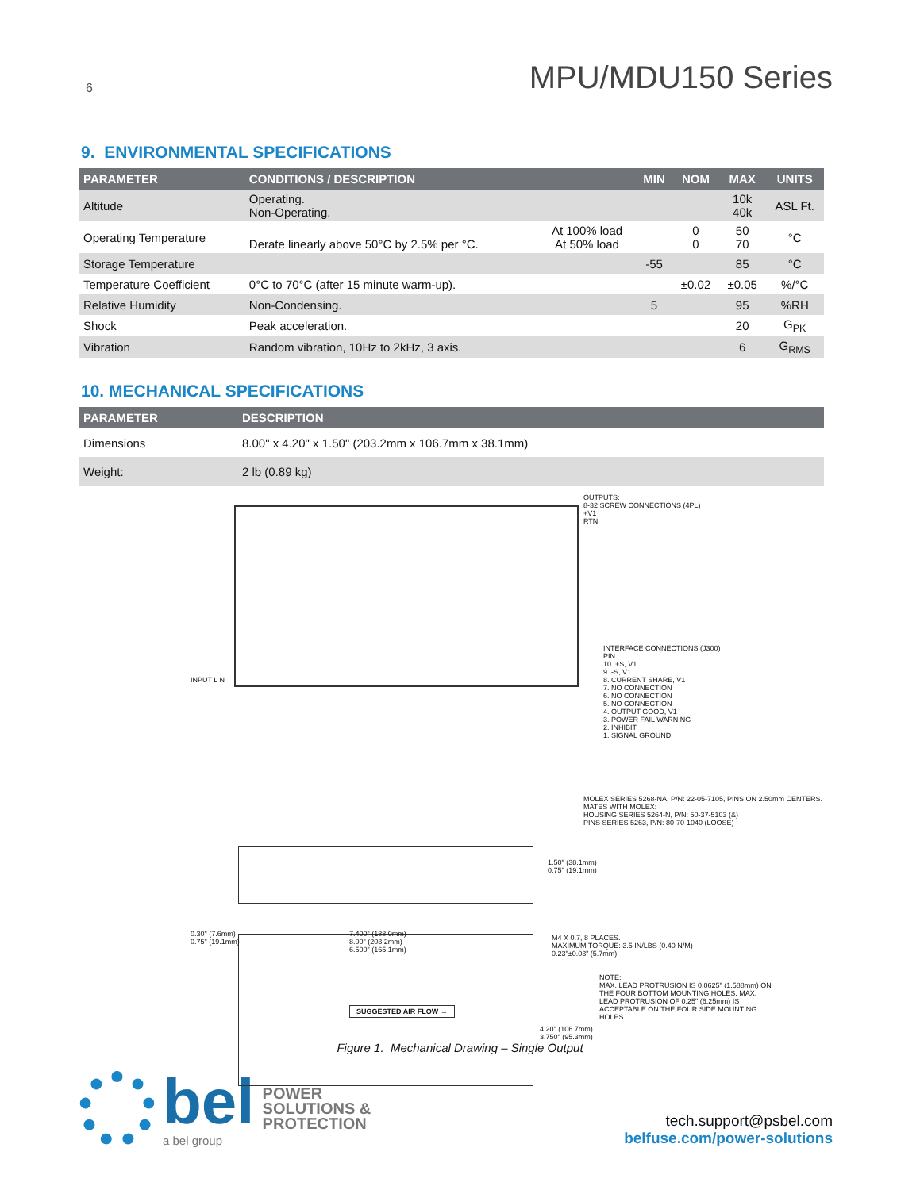6 MPU/MDU150 Series
9. ENVIRONMENTAL SPECIFICATIONS
| PARAMETER | CONDITIONS / DESCRIPTION | | MIN | NOM | MAX | UNITS |
| --- | --- | --- | --- | --- | --- | --- |
| Altitude | Operating. Non-Operating. | | | | 10k 40k | ASL Ft. |
| Operating Temperature | Derate linearly above 50°C by 2.5% per °C. | At 100% load At 50% load | | 0 0 | 50 70 | °C |
| Storage Temperature | | | -55 | | 85 | °C |
| Temperature Coefficient | 0°C to 70°C (after 15 minute warm-up). | | | ±0.02 | ±0.05 | %/°C |
| Relative Humidity | Non-Condensing. | | 5 | | 95 | %RH |
| Shock | Peak acceleration. | | | | 20 | G<sub>PK</sub> |
| Vibration | Random vibration, 10Hz to 2kHz, 3 axis. | | | | 6 | G<sub>RMS</sub> |
10. MECHANICAL SPECIFICATIONS
| PARAMETER | DESCRIPTION |
| --- | --- |
| Dimensions | 8.00" x 4.20" x 1.50" (203.2mm x 106.7mm x 38.1mm) |
| Weight: | 2 lb (0.89 kg) |
OUTPUTS:
8-32 SCREW CONNECTIONS (4PL)
+V1
RTN
INPUT L N
INTERFACE CONNECTIONS (J300)
PIN
10. +S, V1
9. -S, V1
8. CURRENT SHARE, V1
7. NO CONNECTION
6. NO CONNECTION
5. NO CONNECTION
4. OUTPUT GOOD, V1
3. POWER FAIL WARNING
2. INHIBIT
1. SIGNAL GROUND
MOLEX SERIES 5268-NA, P/N: 22-05-7105, PINS ON 2.50mm CENTERS.
MATES WITH MOLEX:
HOUSING SERIES 5264-N, P/N: 50-37-5103 (&)
PINS SERIES 5263, P/N: 80-70-1040 (LOOSE)
1.50" (38.1mm)
0.75" (19.1mm)
0.30" (7.6mm)
0.75" (19.1mm)
7.400" (188.0mm)
8.00" (203.2mm)
6.500" (165.1mm)
M4 X 0.7, 8 PLACES.
MAXIMUM TORQUE: 3.5 IN/LBS (0.40 N/M)
0.23"±0.03" (5.7mm)
NOTE:
MAX. LEAD PROTRUSION IS 0.0625" (1.588mm) ON THE FOUR BOTTOM MOUNTING HOLES. MAX. LEAD PROTRUSION OF 0.25" (6.25mm) IS ACCEPTABLE ON THE FOUR SIDE MOUNTING HOLES.
SUGGESTED AIR FLOW →
4.20" (106.7mm)
3.750" (95.3mm)
Figure 1. Mechanical Drawing – Single Output
bel
a bel group
POWER
SOLUTIONS &
PROTECTION
tech.support@psbel.com
belfuse.com/power-solutions